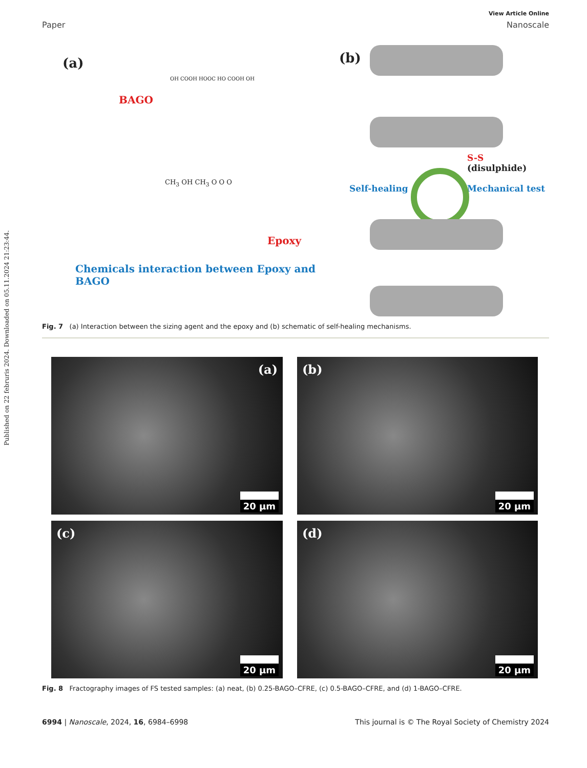Published on 22 februris 2024. Downloaded on 05.11.2024 21:23:44.
View Article Online
Paper Nanoscale
(a)
BAGO
CH<sub>3</sub> OH CH<sub>3</sub> O O O
Epoxy
Chemicals interaction between Epoxy and BAGO
OH COOH HOOC HO COOH OH
(b)
S-S
(disulphide)
Self-healing Mechanical test
Fig. 7 (a) Interaction between the sizing agent and the epoxy and (b) schematic of self-healing mechanisms.
(a)
20 μm
(b)
20 μm
(c)
20 μm
(d)
20 μm
Fig. 8 Fractography images of FS tested samples: (a) neat, (b) 0.25-BAGO–CFRE, (c) 0.5-BAGO–CFRE, and (d) 1-BAGO–CFRE.
6994 | Nanoscale, 2024, 16, 6984–6998 This journal is © The Royal Society of Chemistry 2024